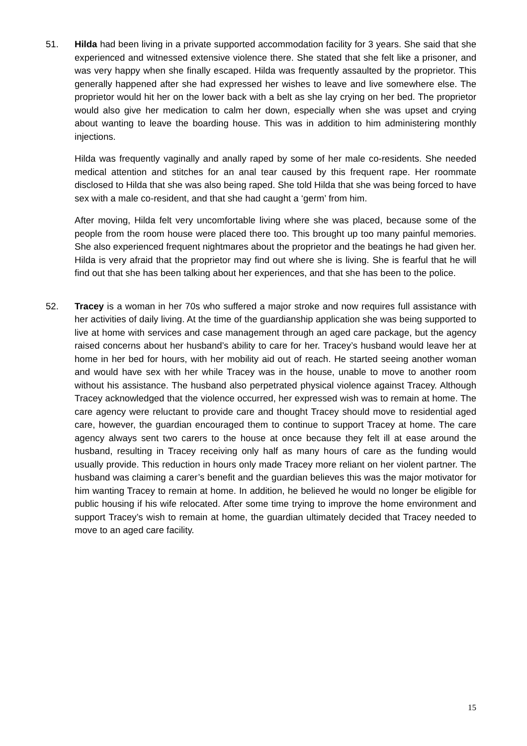51. Hilda had been living in a private supported accommodation facility for 3 years. She said that she experienced and witnessed extensive violence there. She stated that she felt like a prisoner, and was very happy when she finally escaped. Hilda was frequently assaulted by the proprietor. This generally happened after she had expressed her wishes to leave and live somewhere else. The proprietor would hit her on the lower back with a belt as she lay crying on her bed. The proprietor would also give her medication to calm her down, especially when she was upset and crying about wanting to leave the boarding house. This was in addition to him administering monthly injections.
Hilda was frequently vaginally and anally raped by some of her male co-residents. She needed medical attention and stitches for an anal tear caused by this frequent rape. Her roommate disclosed to Hilda that she was also being raped. She told Hilda that she was being forced to have sex with a male co-resident, and that she had caught a ‘germ’ from him.
After moving, Hilda felt very uncomfortable living where she was placed, because some of the people from the room house were placed there too. This brought up too many painful memories. She also experienced frequent nightmares about the proprietor and the beatings he had given her. Hilda is very afraid that the proprietor may find out where she is living. She is fearful that he will find out that she has been talking about her experiences, and that she has been to the police.
52. Tracey is a woman in her 70s who suffered a major stroke and now requires full assistance with her activities of daily living. At the time of the guardianship application she was being supported to live at home with services and case management through an aged care package, but the agency raised concerns about her husband’s ability to care for her. Tracey’s husband would leave her at home in her bed for hours, with her mobility aid out of reach. He started seeing another woman and would have sex with her while Tracey was in the house, unable to move to another room without his assistance. The husband also perpetrated physical violence against Tracey. Although Tracey acknowledged that the violence occurred, her expressed wish was to remain at home. The care agency were reluctant to provide care and thought Tracey should move to residential aged care, however, the guardian encouraged them to continue to support Tracey at home. The care agency always sent two carers to the house at once because they felt ill at ease around the husband, resulting in Tracey receiving only half as many hours of care as the funding would usually provide. This reduction in hours only made Tracey more reliant on her violent partner. The husband was claiming a carer’s benefit and the guardian believes this was the major motivator for him wanting Tracey to remain at home. In addition, he believed he would no longer be eligible for public housing if his wife relocated. After some time trying to improve the home environment and support Tracey’s wish to remain at home, the guardian ultimately decided that Tracey needed to move to an aged care facility.
15